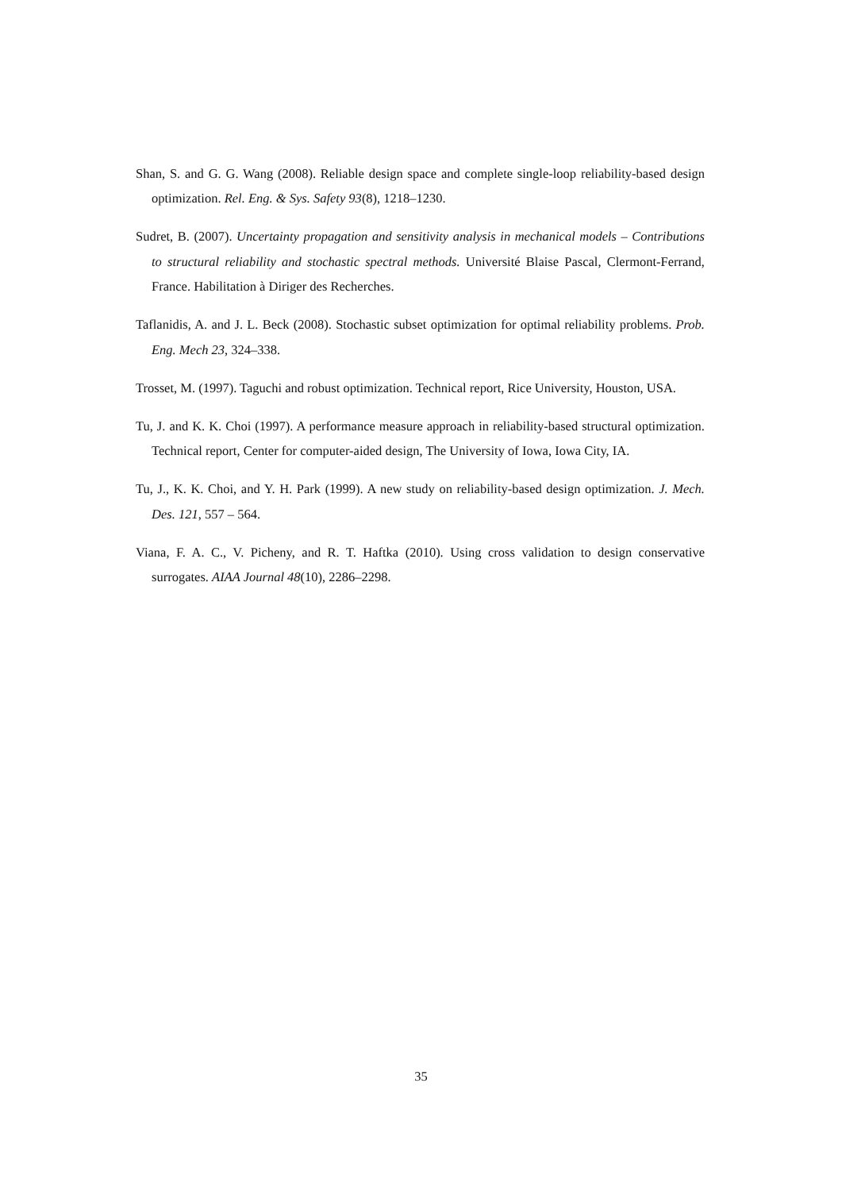Shan, S. and G. G. Wang (2008). Reliable design space and complete single-loop reliability-based design optimization. Rel. Eng. & Sys. Safety 93(8), 1218–1230.
Sudret, B. (2007). Uncertainty propagation and sensitivity analysis in mechanical models – Contributions to structural reliability and stochastic spectral methods. Université Blaise Pascal, Clermont-Ferrand, France. Habilitation à Diriger des Recherches.
Taflanidis, A. and J. L. Beck (2008). Stochastic subset optimization for optimal reliability problems. Prob. Eng. Mech 23, 324–338.
Trosset, M. (1997). Taguchi and robust optimization. Technical report, Rice University, Houston, USA.
Tu, J. and K. K. Choi (1997). A performance measure approach in reliability-based structural optimization. Technical report, Center for computer-aided design, The University of Iowa, Iowa City, IA.
Tu, J., K. K. Choi, and Y. H. Park (1999). A new study on reliability-based design optimization. J. Mech. Des. 121, 557 – 564.
Viana, F. A. C., V. Picheny, and R. T. Haftka (2010). Using cross validation to design conservative surrogates. AIAA Journal 48(10), 2286–2298.
35